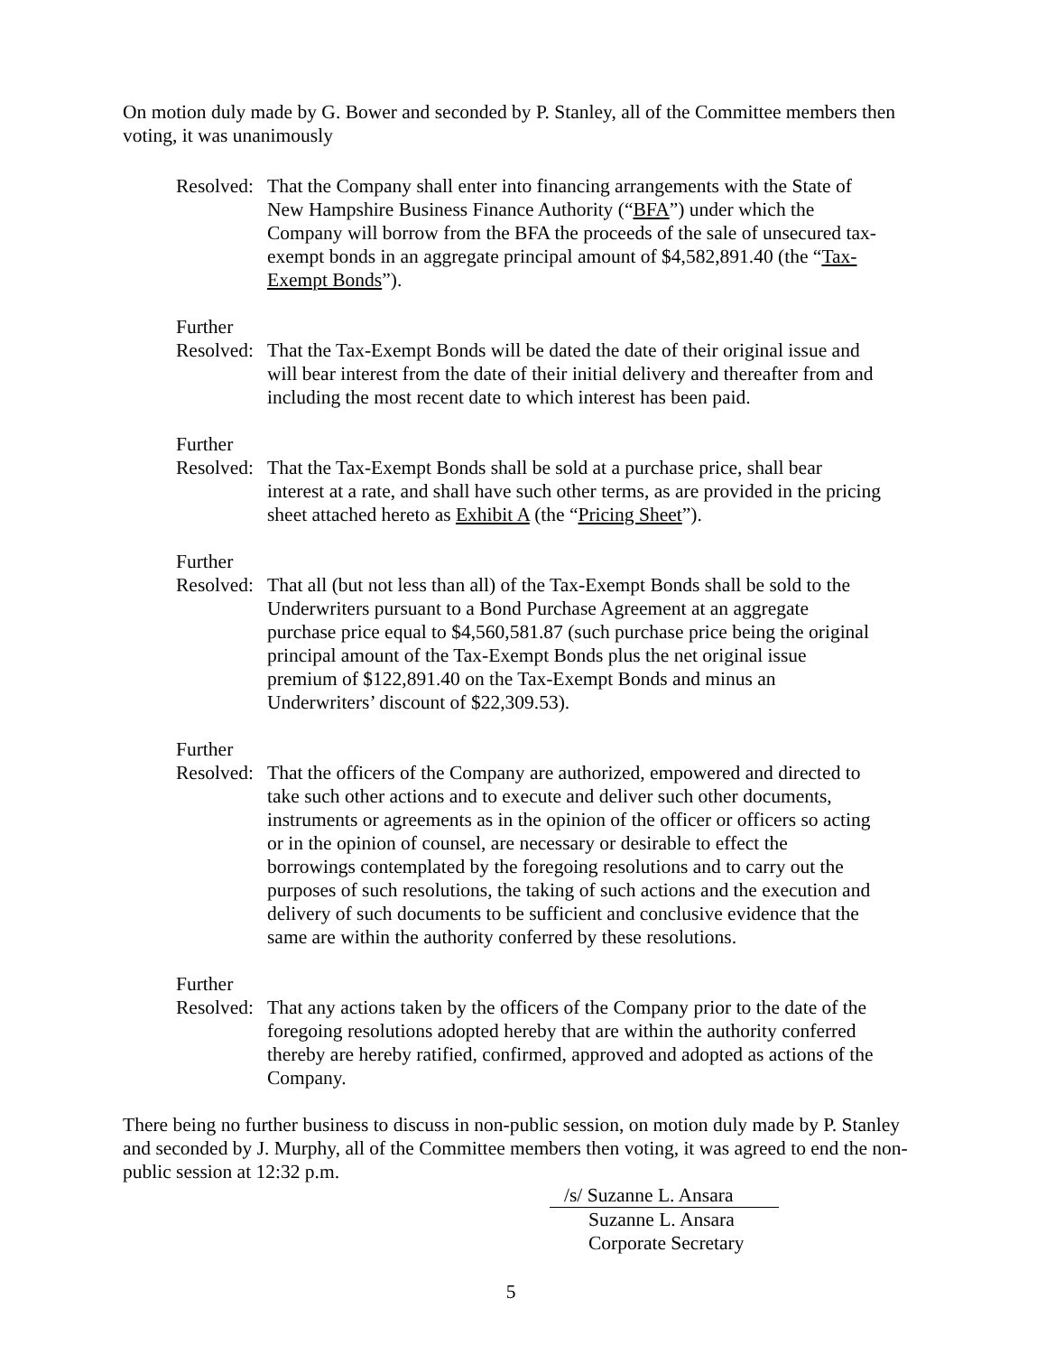On motion duly made by G. Bower and seconded by P. Stanley, all of the Committee members then voting, it was unanimously
Resolved:
That the Company shall enter into financing arrangements with the State of New Hampshire Business Finance Authority (“BFA”) under which the Company will borrow from the BFA the proceeds of the sale of unsecured tax-exempt bonds in an aggregate principal amount of $4,582,891.40 (the “Tax-Exempt Bonds”).
Further
Resolved:
That the Tax-Exempt Bonds will be dated the date of their original issue and will bear interest from the date of their initial delivery and thereafter from and including the most recent date to which interest has been paid.
Further
Resolved:
That the Tax-Exempt Bonds shall be sold at a purchase price, shall bear interest at a rate, and shall have such other terms, as are provided in the pricing sheet attached hereto as Exhibit A (the “Pricing Sheet”).
Further
Resolved:
That all (but not less than all) of the Tax-Exempt Bonds shall be sold to the Underwriters pursuant to a Bond Purchase Agreement at an aggregate purchase price equal to $4,560,581.87 (such purchase price being the original principal amount of the Tax-Exempt Bonds plus the net original issue premium of $122,891.40 on the Tax-Exempt Bonds and minus an Underwriters’ discount of $22,309.53).
Further
Resolved:
That the officers of the Company are authorized, empowered and directed to take such other actions and to execute and deliver such other documents, instruments or agreements as in the opinion of the officer or officers so acting or in the opinion of counsel, are necessary or desirable to effect the borrowings contemplated by the foregoing resolutions and to carry out the purposes of such resolutions, the taking of such actions and the execution and delivery of such documents to be sufficient and conclusive evidence that the same are within the authority conferred by these resolutions.
Further
Resolved:
That any actions taken by the officers of the Company prior to the date of the foregoing resolutions adopted hereby that are within the authority conferred thereby are hereby ratified, confirmed, approved and adopted as actions of the Company.
There being no further business to discuss in non-public session, on motion duly made by P. Stanley and seconded by J. Murphy, all of the Committee members then voting, it was agreed to end the non-public session at 12:32 p.m.
/s/ Suzanne L. Ansara
Suzanne L. Ansara
Corporate Secretary
5